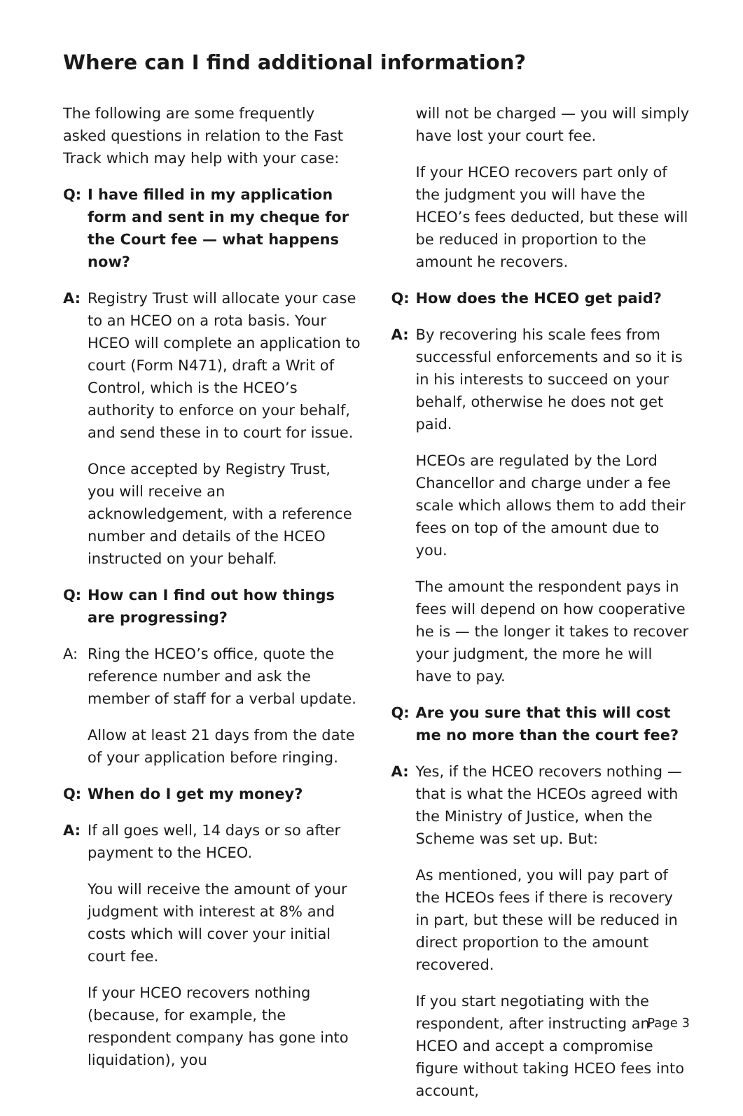Where can I find additional information?
The following are some frequently asked questions in relation to the Fast Track which may help with your case:
Q: I have filled in my application form and sent in my cheque for the Court fee — what happens now?
A: Registry Trust will allocate your case to an HCEO on a rota basis. Your HCEO will complete an application to court (Form N471), draft a Writ of Control, which is the HCEO’s authority to enforce on your behalf, and send these in to court for issue.
Once accepted by Registry Trust, you will receive an acknowledgement, with a reference number and details of the HCEO instructed on your behalf.
Q: How can I find out how things are progressing?
A: Ring the HCEO’s office, quote the reference number and ask the member of staff for a verbal update.
Allow at least 21 days from the date of your application before ringing.
Q: When do I get my money?
A: If all goes well, 14 days or so after payment to the HCEO.
You will receive the amount of your judgment with interest at 8% and costs which will cover your initial court fee.
If your HCEO recovers nothing (because, for example, the respondent company has gone into liquidation), you
will not be charged — you will simply have lost your court fee.
If your HCEO recovers part only of the judgment you will have the HCEO’s fees deducted, but these will be reduced in proportion to the amount he recovers.
Q: How does the HCEO get paid?
A: By recovering his scale fees from successful enforcements and so it is in his interests to succeed on your behalf, otherwise he does not get paid.
HCEOs are regulated by the Lord Chancellor and charge under a fee scale which allows them to add their fees on top of the amount due to you.
The amount the respondent pays in fees will depend on how cooperative he is — the longer it takes to recover your judgment, the more he will have to pay.
Q: Are you sure that this will cost me no more than the court fee?
A: Yes, if the HCEO recovers nothing — that is what the HCEOs agreed with the Ministry of Justice, when the Scheme was set up. But:
As mentioned, you will pay part of the HCEOs fees if there is recovery in part, but these will be reduced in direct proportion to the amount recovered.
If you start negotiating with the respondent, after instructing an HCEO and accept a compromise figure without taking HCEO fees into account,
Page 3